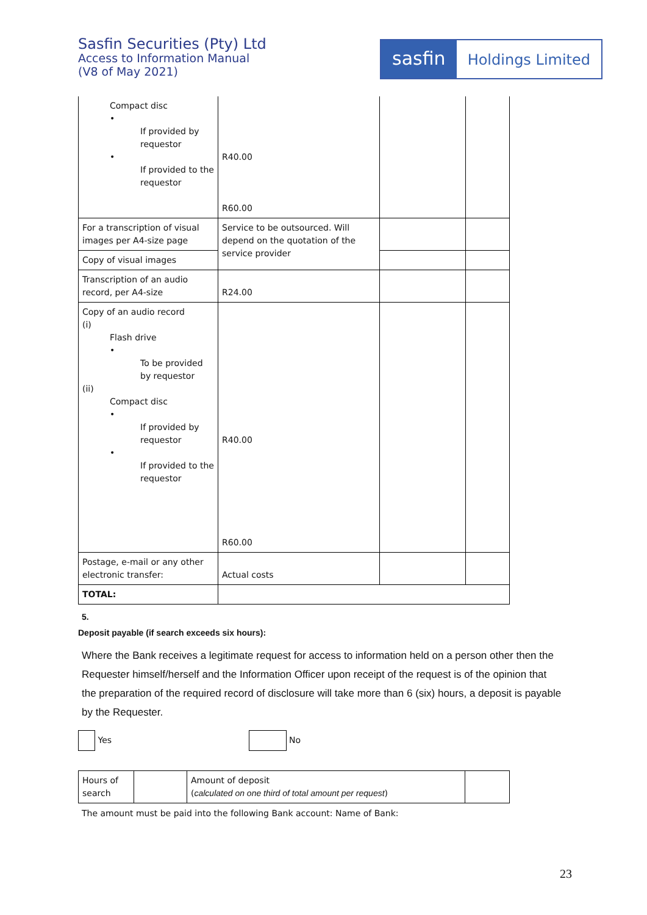Sasfin Securities (Pty) Ltd
Access to Information Manual
(V8 of May 2021)
sasfin
Holdings Limited
| Compact disc • If provided by requestor • If provided to the requestor | R40.00 R60.00 | | |
| For a transcription of visual images per A4-size page | Service to be outsourced. Will depend on the quotation of the service provider | | |
| Copy of visual images | | | |
| Transcription of an audio record, per A4-size | R24.00 | | |
| Copy of an audio record (i) Flash drive • To be provided by requestor (ii) Compact disc • If provided by requestor • If provided to the requestor | R40.00 R60.00 | | |
| Postage, e-mail or any other electronic transfer: | Actual costs | | |
| TOTAL: | | | |
5.
Deposit payable (if search exceeds six hours):
Where the Bank receives a legitimate request for access to information held on a person other then the Requester himself/herself and the Information Officer upon receipt of the request is of the opinion that the preparation of the required record of disclosure will take more than 6 (six) hours, a deposit is payable by the Requester.
Yes No
| Hours of search | | Amount of deposit ( calculated on one third of total amount per request ) | |
The amount must be paid into the following Bank account: Name of Bank:
23